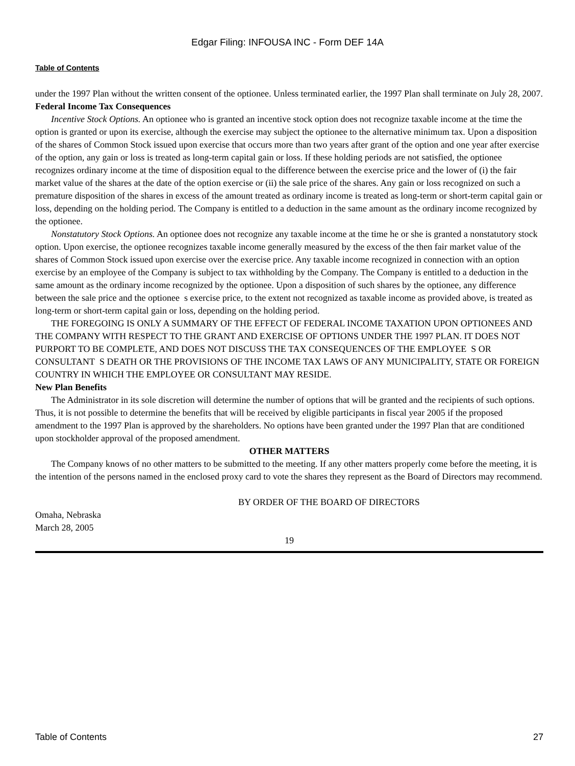Edgar Filing: INFOUSA INC - Form DEF 14A
Table of Contents
under the 1997 Plan without the written consent of the optionee. Unless terminated earlier, the 1997 Plan shall terminate on July 28, 2007.
Federal Income Tax Consequences
Incentive Stock Options. An optionee who is granted an incentive stock option does not recognize taxable income at the time the option is granted or upon its exercise, although the exercise may subject the optionee to the alternative minimum tax. Upon a disposition of the shares of Common Stock issued upon exercise that occurs more than two years after grant of the option and one year after exercise of the option, any gain or loss is treated as long-term capital gain or loss. If these holding periods are not satisfied, the optionee recognizes ordinary income at the time of disposition equal to the difference between the exercise price and the lower of (i) the fair market value of the shares at the date of the option exercise or (ii) the sale price of the shares. Any gain or loss recognized on such a premature disposition of the shares in excess of the amount treated as ordinary income is treated as long-term or short-term capital gain or loss, depending on the holding period. The Company is entitled to a deduction in the same amount as the ordinary income recognized by the optionee.
Nonstatutory Stock Options. An optionee does not recognize any taxable income at the time he or she is granted a nonstatutory stock option. Upon exercise, the optionee recognizes taxable income generally measured by the excess of the then fair market value of the shares of Common Stock issued upon exercise over the exercise price. Any taxable income recognized in connection with an option exercise by an employee of the Company is subject to tax withholding by the Company. The Company is entitled to a deduction in the same amount as the ordinary income recognized by the optionee. Upon a disposition of such shares by the optionee, any difference between the sale price and the optionee s exercise price, to the extent not recognized as taxable income as provided above, is treated as long-term or short-term capital gain or loss, depending on the holding period.
THE FOREGOING IS ONLY A SUMMARY OF THE EFFECT OF FEDERAL INCOME TAXATION UPON OPTIONEES AND THE COMPANY WITH RESPECT TO THE GRANT AND EXERCISE OF OPTIONS UNDER THE 1997 PLAN. IT DOES NOT PURPORT TO BE COMPLETE, AND DOES NOT DISCUSS THE TAX CONSEQUENCES OF THE EMPLOYEE S OR CONSULTANT S DEATH OR THE PROVISIONS OF THE INCOME TAX LAWS OF ANY MUNICIPALITY, STATE OR FOREIGN COUNTRY IN WHICH THE EMPLOYEE OR CONSULTANT MAY RESIDE.
New Plan Benefits
The Administrator in its sole discretion will determine the number of options that will be granted and the recipients of such options. Thus, it is not possible to determine the benefits that will be received by eligible participants in fiscal year 2005 if the proposed amendment to the 1997 Plan is approved by the shareholders. No options have been granted under the 1997 Plan that are conditioned upon stockholder approval of the proposed amendment.
OTHER MATTERS
The Company knows of no other matters to be submitted to the meeting. If any other matters properly come before the meeting, it is the intention of the persons named in the enclosed proxy card to vote the shares they represent as the Board of Directors may recommend.
BY ORDER OF THE BOARD OF DIRECTORS
Omaha, Nebraska
March 28, 2005
19
Table of Contents 27